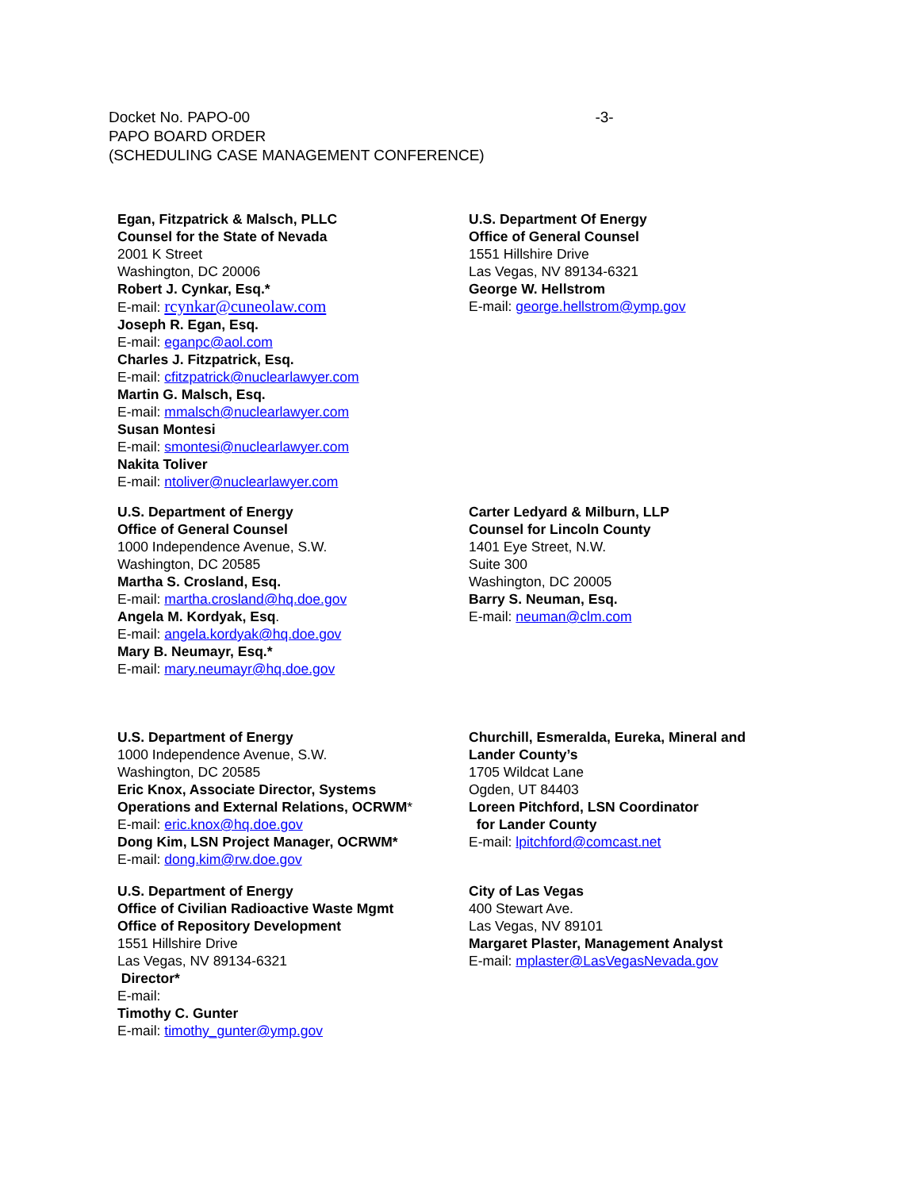Docket No. PAPO-00 -3-
PAPO BOARD ORDER
(SCHEDULING CASE MANAGEMENT CONFERENCE)
Egan, Fitzpatrick & Malsch, PLLC
Counsel for the State of Nevada
2001 K Street
Washington, DC 20006
Robert J. Cynkar, Esq.*
E-mail: rcynkar@cuneolaw.com
Joseph R. Egan, Esq.
E-mail: eganpc@aol.com
Charles J. Fitzpatrick, Esq.
E-mail: cfitzpatrick@nuclearlawyer.com
Martin G. Malsch, Esq.
E-mail: mmalsch@nuclearlawyer.com
Susan Montesi
E-mail: smontesi@nuclearlawyer.com
Nakita Toliver
E-mail: ntoliver@nuclearlawyer.com
U.S. Department Of Energy
Office of General Counsel
1551 Hillshire Drive
Las Vegas, NV 89134-6321
George W. Hellstrom
E-mail: george.hellstrom@ymp.gov
U.S. Department of Energy
Office of General Counsel
1000 Independence Avenue, S.W.
Washington, DC 20585
Martha S. Crosland, Esq.
E-mail: martha.crosland@hq.doe.gov
Angela M. Kordyak, Esq.
E-mail: angela.kordyak@hq.doe.gov
Mary B. Neumayr, Esq.*
E-mail: mary.neumayr@hq.doe.gov
Carter Ledyard & Milburn, LLP
Counsel for Lincoln County
1401 Eye Street, N.W.
Suite 300
Washington, DC 20005
Barry S. Neuman, Esq.
E-mail: neuman@clm.com
U.S. Department of Energy
1000 Independence Avenue, S.W.
Washington, DC 20585
Eric Knox, Associate Director, Systems
Operations and External Relations, OCRWM*
E-mail: eric.knox@hq.doe.gov
Dong Kim, LSN Project Manager, OCRWM*
E-mail: dong.kim@rw.doe.gov
Churchill, Esmeralda, Eureka, Mineral and
Lander County’s
1705 Wildcat Lane
Ogden, UT 84403
Loreen Pitchford, LSN Coordinator
for Lander County
E-mail: lpitchford@comcast.net
U.S. Department of Energy
Office of Civilian Radioactive Waste Mgmt
Office of Repository Development
1551 Hillshire Drive
Las Vegas, NV 89134-6321
Director*
E-mail:
Timothy C. Gunter
E-mail: timothy_gunter@ymp.gov
City of Las Vegas
400 Stewart Ave.
Las Vegas, NV 89101
Margaret Plaster, Management Analyst
E-mail: mplaster@LasVegasNevada.gov